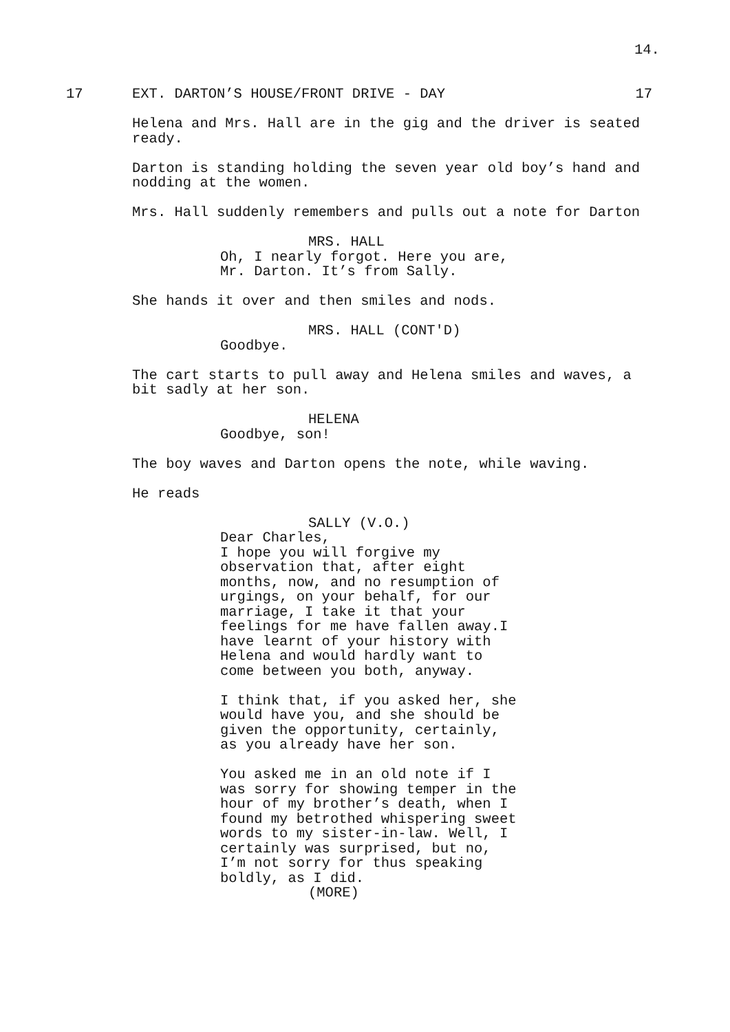14.
17 EXT. DARTON’S HOUSE/FRONT DRIVE - DAY 17
Helena and Mrs. Hall are in the gig and the driver is seated ready.
Darton is standing holding the seven year old boy’s hand and nodding at the women.
Mrs. Hall suddenly remembers and pulls out a note for Darton
MRS. HALL
Oh, I nearly forgot. Here you are, Mr. Darton. It’s from Sally.
She hands it over and then smiles and nods.
MRS. HALL (CONT'D)
Goodbye.
The cart starts to pull away and Helena smiles and waves, a bit sadly at her son.
HELENA
Goodbye, son!
The boy waves and Darton opens the note, while waving.
He reads
SALLY (V.O.)
Dear Charles,
I hope you will forgive my observation that, after eight months, now, and no resumption of urgings, on your behalf, for our marriage, I take it that your feelings for me have fallen away.I have learnt of your history with Helena and would hardly want to come between you both, anyway.
I think that, if you asked her, she would have you, and she should be given the opportunity, certainly, as you already have her son.
You asked me in an old note if I was sorry for showing temper in the hour of my brother’s death, when I found my betrothed whispering sweet words to my sister-in-law. Well, I certainly was surprised, but no, I’m not sorry for thus speaking boldly, as I did.
(MORE)